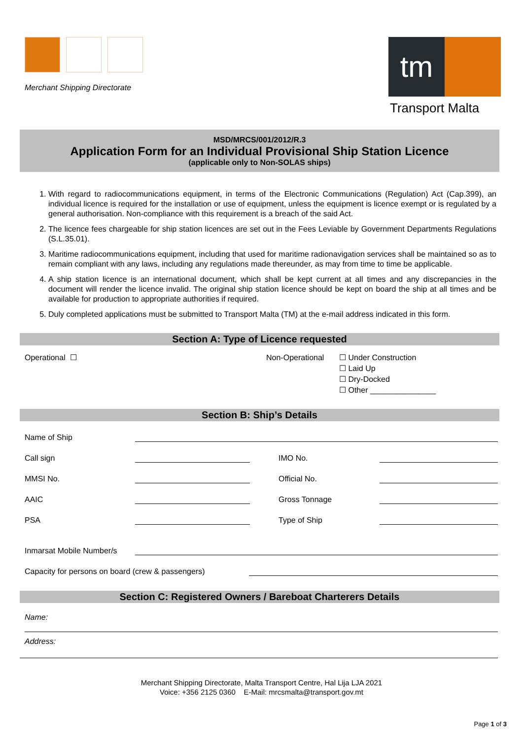Merchant Shipping Directorate
tm
Transport Malta
MSD/MRCS/001/2012/R.3
Application Form for an Individual Provisional Ship Station Licence
(applicable only to Non-SOLAS ships)
1. With regard to radiocommunications equipment, in terms of the Electronic Communications (Regulation) Act (Cap.399), an individual licence is required for the installation or use of equipment, unless the equipment is licence exempt or is regulated by a general authorisation. Non-compliance with this requirement is a breach of the said Act.
2. The licence fees chargeable for ship station licences are set out in the Fees Leviable by Government Departments Regulations (S.L.35.01).
3. Maritime radiocommunications equipment, including that used for maritime radionavigation services shall be maintained so as to remain compliant with any laws, including any regulations made thereunder, as may from time to time be applicable.
4. A ship station licence is an international document, which shall be kept current at all times and any discrepancies in the document will render the licence invalid. The original ship station licence should be kept on board the ship at all times and be available for production to appropriate authorities if required.
5. Duly completed applications must be submitted to Transport Malta (TM) at the e-mail address indicated in this form.
Section A: Type of Licence requested
Operational ☐ Non-Operational ☐ Under Construction
☐ Laid Up
☐ Dry-Docked
☐ Other _______________
Section B: Ship’s Details
Name of Ship
Call sign
IMO No.
MMSI No.
Official No.
AAIC
Gross Tonnage
PSA
Type of Ship
Inmarsat Mobile Number/s
Capacity for persons on board (crew & passengers)
Section C: Registered Owners / Bareboat Charterers Details
Name:
Address:
Merchant Shipping Directorate, Malta Transport Centre, Hal Lija LJA 2021
Voice: +356 2125 0360 E-Mail: mrcsmalta@transport.gov.mt
Page 1 of 3